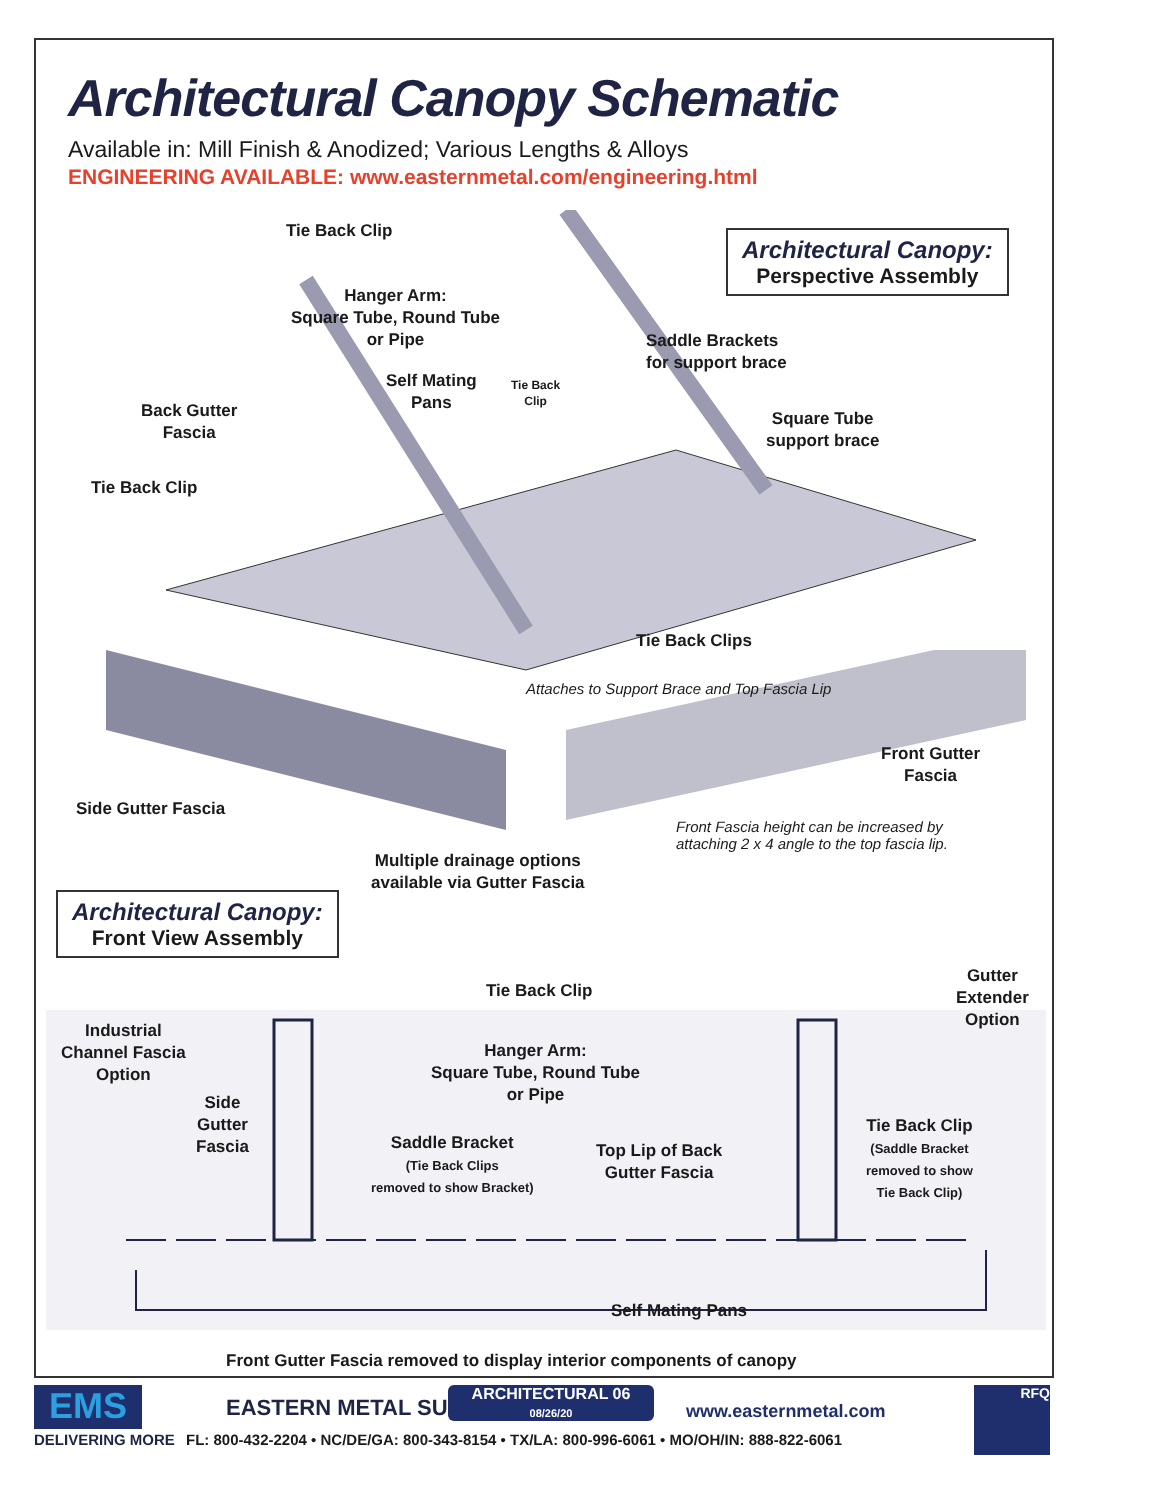Architectural Canopy Schematic
Available in: Mill Finish & Anodized; Various Lengths & Alloys
ENGINEERING AVAILABLE: www.easternmetal.com/engineering.html
Tie Back Clip
Architectural Canopy:
Perspective Assembly
Hanger Arm:
Square Tube, Round Tube
or Pipe
Saddle Brackets
for support brace
Self Mating
Pans
Tie Back
Clip
Back Gutter
Fascia
Square Tube
support brace
Tie Back Clip
Tie Back Clips
Attaches to Support Brace and Top Fascia Lip
Side Gutter Fascia
Front Gutter
Fascia
Front Fascia height can be increased by
attaching 2 x 4 angle to the top fascia lip.
Multiple drainage options
available via Gutter Fascia
Architectural Canopy:
Front View Assembly
Tie Back Clip
Gutter
Extender
Option
Industrial
Channel Fascia
Option
Hanger Arm:
Square Tube, Round Tube
or Pipe
Side
Gutter
Fascia
Saddle Bracket
(Tie Back Clips
removed to show Bracket)
Top Lip of Back
Gutter Fascia
Tie Back Clip
(Saddle Bracket
removed to show
Tie Back Clip)
Self Mating Pans
Front Gutter Fascia removed to display interior components of canopy
EMS
DELIVERING MORE
EASTERN METAL SUPPLY
ARCHITECTURAL 06
08/26/20
www.easternmetal.com
FL: 800-432-2204 • NC/DE/GA: 800-343-8154 • TX/LA: 800-996-6061 • MO/OH/IN: 888-822-6061
RFQ